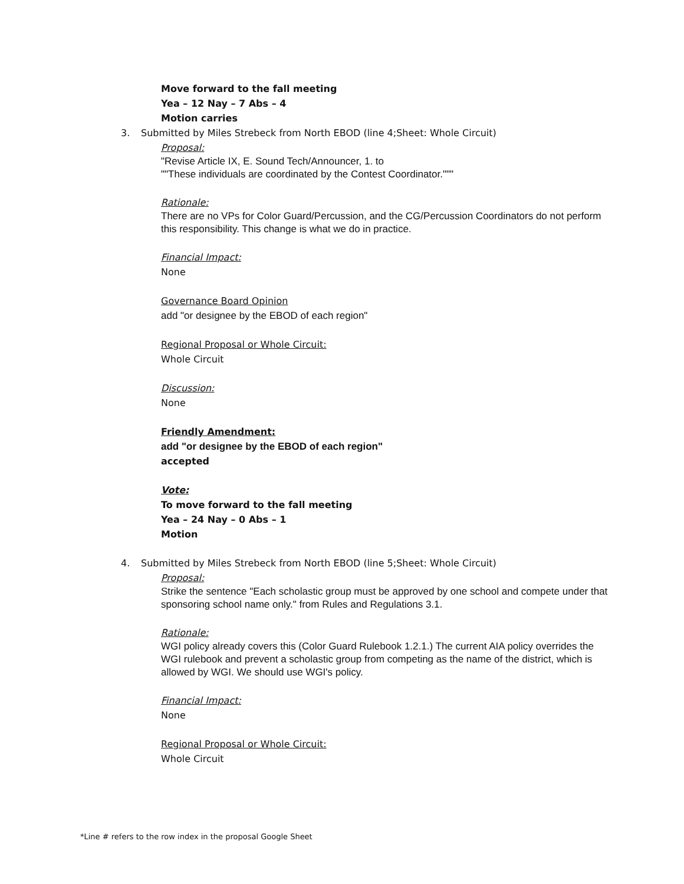Move forward to the fall meeting
Yea – 12 Nay – 7 Abs – 4
Motion carries
3. Submitted by Miles Strebeck from North EBOD (line 4;Sheet: Whole Circuit)
Proposal:
"Revise Article IX, E. Sound Tech/Announcer, 1. to
""These individuals are coordinated by the Contest Coordinator."""
Rationale:
There are no VPs for Color Guard/Percussion, and the CG/Percussion Coordinators do not perform this responsibility. This change is what we do in practice.
Financial Impact:
None
Governance Board Opinion
add "or designee by the EBOD of each region"
Regional Proposal or Whole Circuit:
Whole Circuit
Discussion:
None
Friendly Amendment:
add "or designee by the EBOD of each region"
accepted
Vote:
To move forward to the fall meeting
Yea – 24 Nay – 0 Abs – 1
Motion
4. Submitted by Miles Strebeck from North EBOD (line 5;Sheet: Whole Circuit)
Proposal:
Strike the sentence "Each scholastic group must be approved by one school and compete under that sponsoring school name only." from Rules and Regulations 3.1.
Rationale:
WGI policy already covers this (Color Guard Rulebook 1.2.1.) The current AIA policy overrides the WGI rulebook and prevent a scholastic group from competing as the name of the district, which is allowed by WGI. We should use WGI's policy.
Financial Impact:
None
Regional Proposal or Whole Circuit:
Whole Circuit
*Line # refers to the row index in the proposal Google Sheet